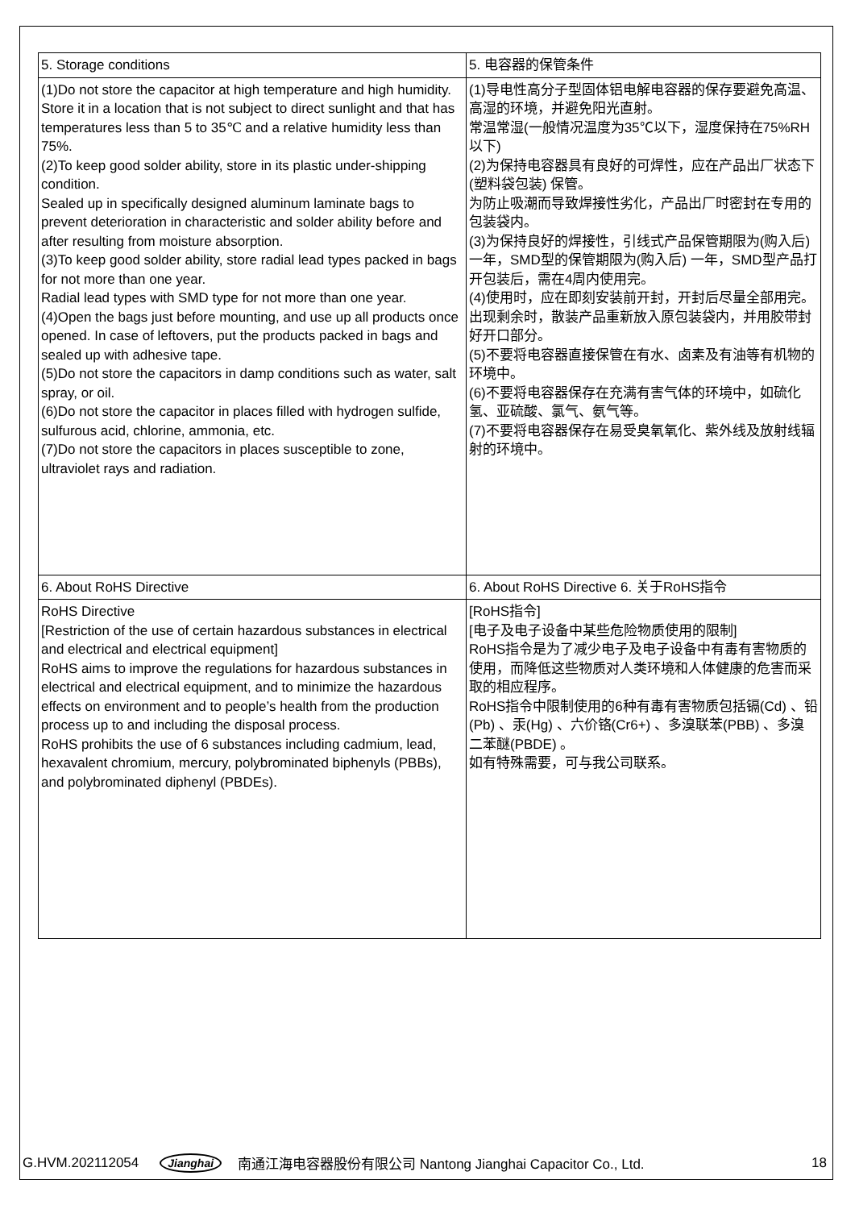| 5. Storage conditions | 5. 电容器的保管条件 |
| (1)Do not store the capacitor at high temperature and high humidity. Store it in a location that is not subject to direct sunlight and that has temperatures less than 5 to 35℃ and a relative humidity less than 75%. (2)To keep good solder ability, store in its plastic under-shipping condition. Sealed up in specifically designed aluminum laminate bags to prevent deterioration in characteristic and solder ability before and after resulting from moisture absorption. (3)To keep good solder ability, store radial lead types packed in bags for not more than one year. Radial lead types with SMD type for not more than one year. (4)Open the bags just before mounting, and use up all products once opened. In case of leftovers, put the products packed in bags and sealed up with adhesive tape. (5)Do not store the capacitors in damp conditions such as water, salt spray, or oil. (6)Do not store the capacitor in places filled with hydrogen sulfide, sulfurous acid, chlorine, ammonia, etc. (7)Do not store the capacitors in places susceptible to zone, ultraviolet rays and radiation. | (1)导电性高分子型固体铝电解电容器的保存要避免高温、高湿的环境，并避免阳光直射。 常温常湿(一般情况温度为35℃以下，湿度保持在75%RH以下) (2)为保持电容器具有良好的可焊性，应在产品出厂状态下(塑料袋包装) 保管。 为防止吸潮而导致焊接性劣化，产品出厂时密封在专用的包装袋内。 (3)为保持良好的焊接性，引线式产品保管期限为(购入后) 一年，SMD型的保管期限为(购入后) 一年，SMD型产品打开包装后，需在4周内使用完。 (4)使用时，应在即刻安装前开封，开封后尽量全部用完。出现剩余时，散装产品重新放入原包装袋内，并用胶带封好开口部分。 (5)不要将电容器直接保管在有水、卤素及有油等有机物的环境中。 (6)不要将电容器保存在充满有害气体的环境中，如硫化氢、亚硫酸、氯气、氨气等。 (7)不要将电容器保存在易受臭氧氧化、紫外线及放射线辐射的环境中。 |
| 6. About RoHS Directive | 6. About RoHS Directive 6. 关于RoHS指令 |
| RoHS Directive [Restriction of the use of certain hazardous substances in electrical and electrical and electrical equipment] RoHS aims to improve the regulations for hazardous substances in electrical and electrical equipment, and to minimize the hazardous effects on environment and to people’s health from the production process up to and including the disposal process. RoHS prohibits the use of 6 substances including cadmium, lead, hexavalent chromium, mercury, polybrominated biphenyls (PBBs), and polybrominated diphenyl (PBDEs). | [RoHS指令] [电子及电子设备中某些危险物质使用的限制] RoHS指令是为了减少电子及电子设备中有毒有害物质的使用，而降低这些物质对人类环境和人体健康的危害而采取的相应程序。 RoHS指令中限制使用的6种有毒有害物质包括镉(Cd) 、铅(Pb) 、汞(Hg) 、六价铬(Cr6+) 、多溴联苯(PBB) 、多溴二苯醚(PBDE) 。 如有特殊需要，可与我公司联系。 |
G.HVM.202112054 Jianghai 南通江海电容器股份有限公司 Nantong Jianghai Capacitor Co., Ltd. 18